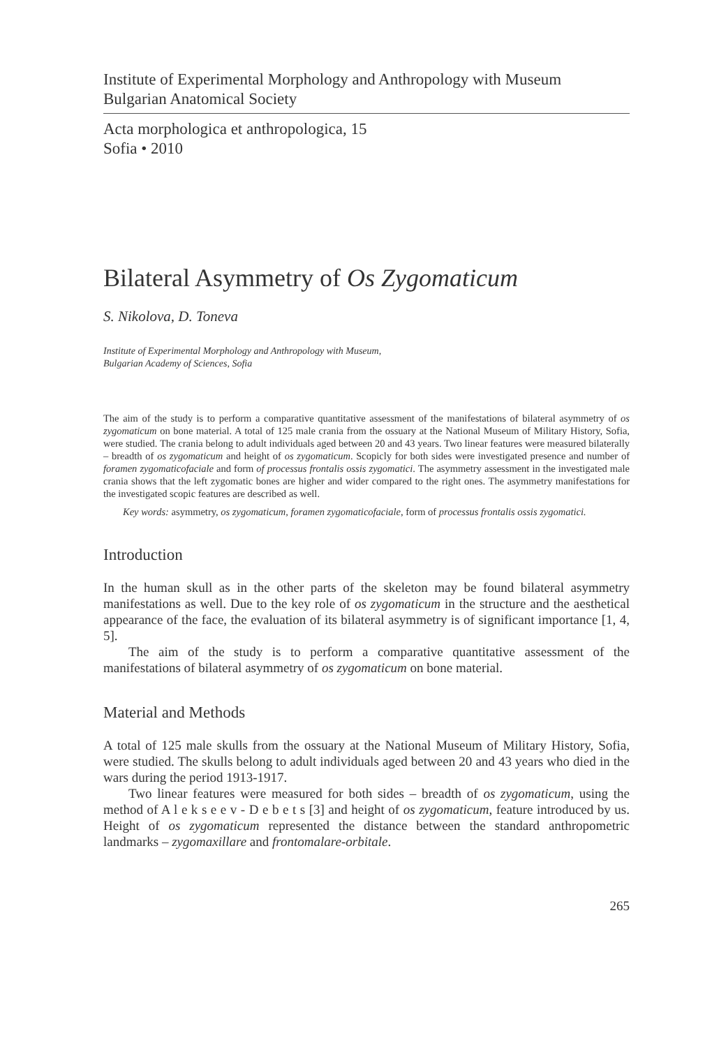Institute of Experimental Morphology and Anthropology with Museum
Bulgarian Anatomical Society
Acta morphologica et anthropologica, 15
Sofia • 2010
Bilateral Asymmetry of Os Zygomaticum
S. Nikolova, D. Toneva
Institute of Experimental Morphology and Anthropology with Museum,
Bulgarian Academy of Sciences, Sofia
The aim of the study is to perform a comparative quantitative assessment of the manifestations of bilateral asymmetry of os zygomaticum on bone material. A total of 125 male crania from the ossuary at the National Museum of Military History, Sofia, were studied. The crania belong to adult individuals aged between 20 and 43 years. Two linear features were measured bilaterally – breadth of os zygomaticum and height of os zygomaticum. Scopicly for both sides were investigated presence and number of foramen zygomaticofaciale and form of processus frontalis ossis zygomatici. The asymmetry assessment in the investigated male crania shows that the left zygomatic bones are higher and wider compared to the right ones. The asymmetry manifestations for the investigated scopic features are described as well.
Key words: asymmetry, os zygomaticum, foramen zygomaticofaciale, form of processus frontalis ossis zygomatici.
Introduction
In the human skull as in the other parts of the skeleton may be found bilateral asymmetry manifestations as well. Due to the key role of os zygomaticum in the structure and the aesthetical appearance of the face, the evaluation of its bilateral asymmetry is of significant importance [1, 4, 5].
The aim of the study is to perform a comparative quantitative assessment of the manifestations of bilateral asymmetry of os zygomaticum on bone material.
Material and Methods
A total of 125 male skulls from the ossuary at the National Museum of Military History, Sofia, were studied. The skulls belong to adult individuals aged between 20 and 43 years who died in the wars during the period 1913-1917.
Two linear features were measured for both sides – breadth of os zygomaticum, using the method of A l e k s e e v - D e b e t s [3] and height of os zygomaticum, feature introduced by us. Height of os zygomaticum represented the distance between the standard anthropometric landmarks – zygomaxillare and frontomalare-orbitale.
265